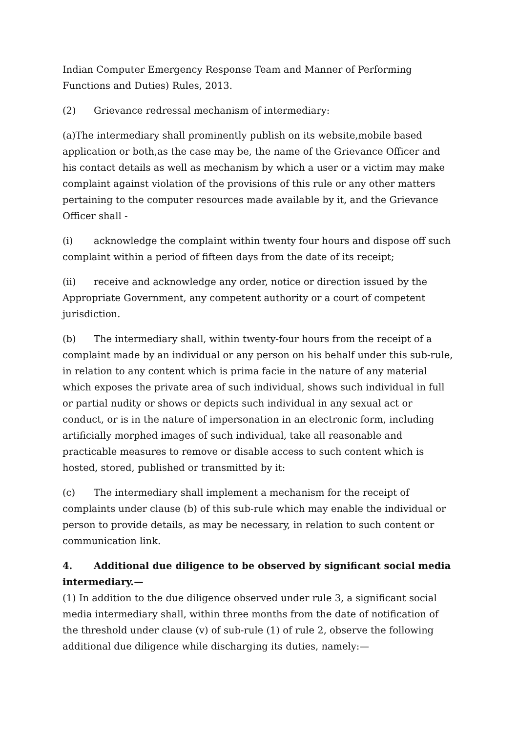Indian Computer Emergency Response Team and Manner of Performing Functions and Duties) Rules, 2013.
(2) Grievance redressal mechanism of intermediary:
(a)The intermediary shall prominently publish on its website,mobile based application or both,as the case may be, the name of the Grievance Officer and his contact details as well as mechanism by which a user or a victim may make complaint against violation of the provisions of this rule or any other matters pertaining to the computer resources made available by it, and the Grievance Officer shall -
(i) acknowledge the complaint within twenty four hours and dispose off such complaint within a period of fifteen days from the date of its receipt;
(ii) receive and acknowledge any order, notice or direction issued by the Appropriate Government, any competent authority or a court of competent jurisdiction.
(b) The intermediary shall, within twenty-four hours from the receipt of a complaint made by an individual or any person on his behalf under this sub-rule, in relation to any content which is prima facie in the nature of any material which exposes the private area of such individual, shows such individual in full or partial nudity or shows or depicts such individual in any sexual act or conduct, or is in the nature of impersonation in an electronic form, including artificially morphed images of such individual, take all reasonable and practicable measures to remove or disable access to such content which is hosted, stored, published or transmitted by it:
(c) The intermediary shall implement a mechanism for the receipt of complaints under clause (b) of this sub-rule which may enable the individual or person to provide details, as may be necessary, in relation to such content or communication link.
4. Additional due diligence to be observed by significant social media intermediary.—
(1) In addition to the due diligence observed under rule 3, a significant social media intermediary shall, within three months from the date of notification of the threshold under clause (v) of sub-rule (1) of rule 2, observe the following additional due diligence while discharging its duties, namely:—